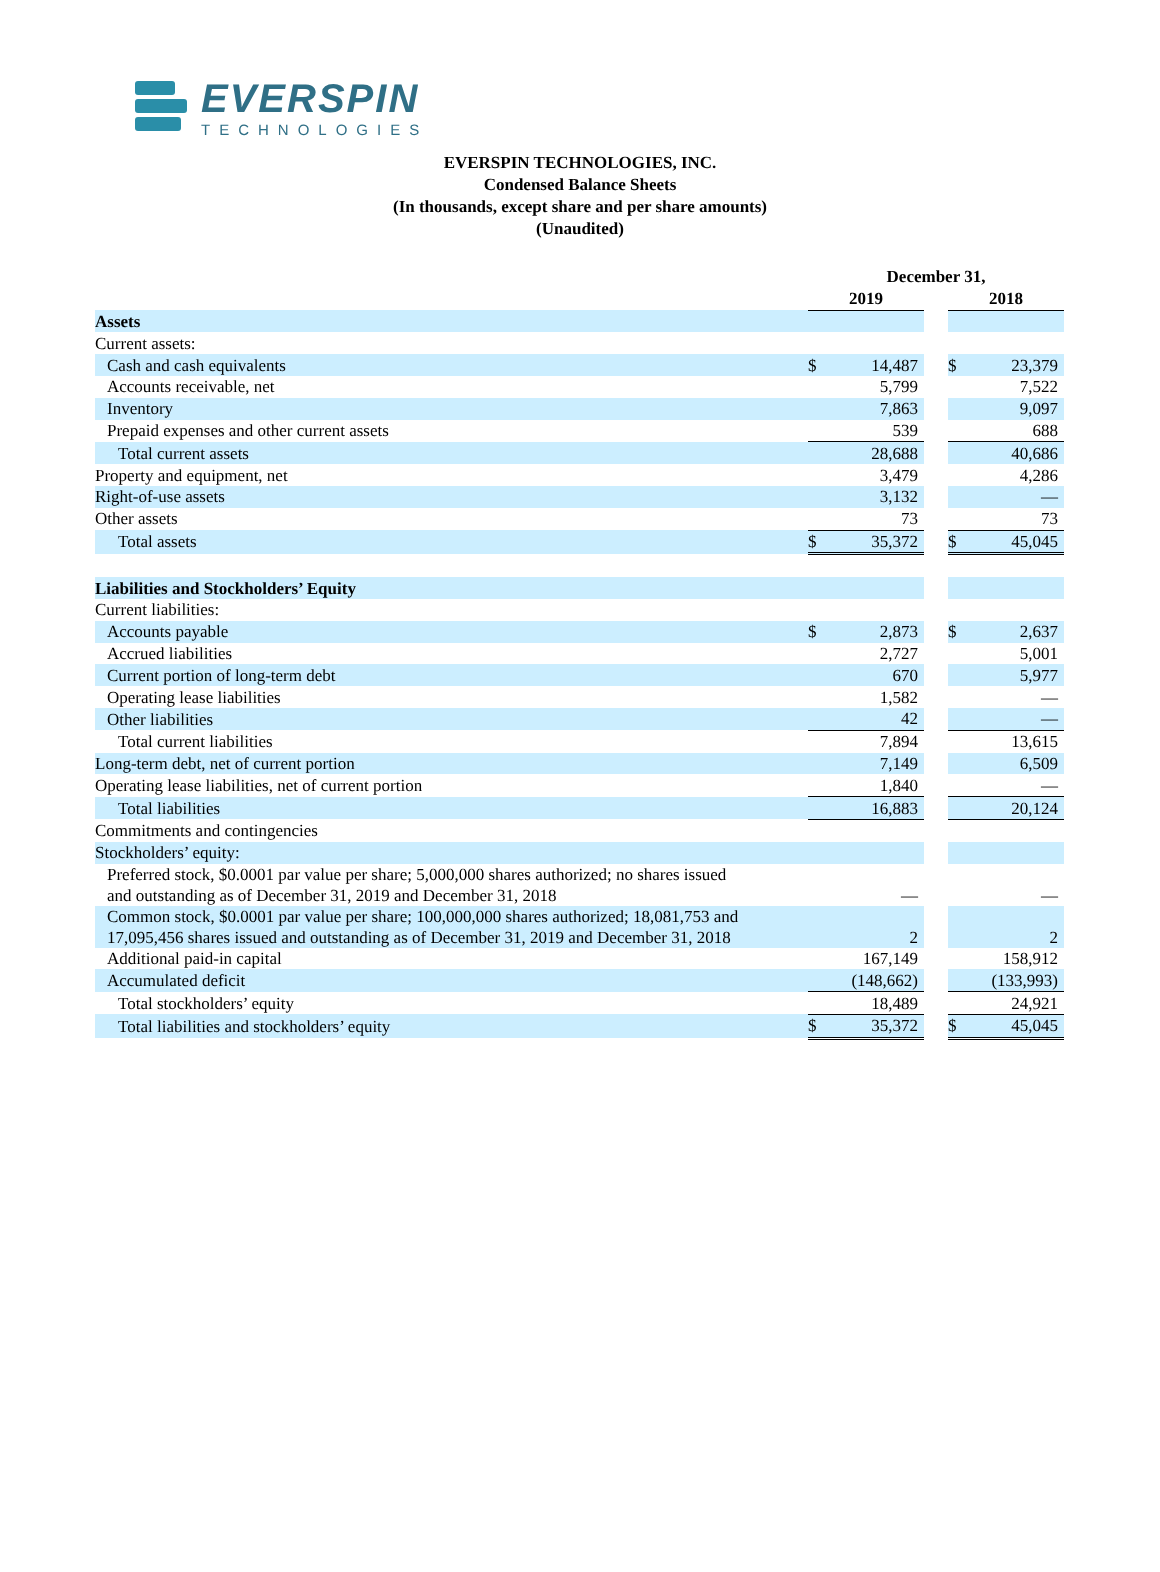EVERSPIN
TECHNOLOGIES
EVERSPIN TECHNOLOGIES, INC.
Condensed Balance Sheets
(In thousands, except share and per share amounts)
(Unaudited)
| | December 31, | | | | |
| | 2019 | | | 2018 | |
| Assets | | | | | |
| Current assets: | | | | | |
| Cash and cash equivalents | $ | 14,487 | | $ | 23,379 |
| Accounts receivable, net | | 5,799 | | | 7,522 |
| Inventory | | 7,863 | | | 9,097 |
| Prepaid expenses and other current assets | | 539 | | | 688 |
| Total current assets | | 28,688 | | | 40,686 |
| Property and equipment, net | | 3,479 | | | 4,286 |
| Right-of-use assets | | 3,132 | | | — |
| Other assets | | 73 | | | 73 |
| Total assets | $ | 35,372 | | $ | 45,045 |
| Liabilities and Stockholders’ Equity | | | | | |
| Current liabilities: | | | | | |
| Accounts payable | $ | 2,873 | | $ | 2,637 |
| Accrued liabilities | | 2,727 | | | 5,001 |
| Current portion of long-term debt | | 670 | | | 5,977 |
| Operating lease liabilities | | 1,582 | | | — |
| Other liabilities | | 42 | | | — |
| Total current liabilities | | 7,894 | | | 13,615 |
| Long-term debt, net of current portion | | 7,149 | | | 6,509 |
| Operating lease liabilities, net of current portion | | 1,840 | | | — |
| Total liabilities | | 16,883 | | | 20,124 |
| Commitments and contingencies | | | | | |
| Stockholders’ equity: | | | | | |
| Preferred stock, $0.0001 par value per share; 5,000,000 shares authorized; no shares issued and outstanding as of December 31, 2019 and December 31, 2018 | | — | | | — |
| Common stock, $0.0001 par value per share; 100,000,000 shares authorized; 18,081,753 and 17,095,456 shares issued and outstanding as of December 31, 2019 and December 31, 2018 | | 2 | | | 2 |
| Additional paid-in capital | | 167,149 | | | 158,912 |
| Accumulated deficit | | (148,662) | | | (133,993) |
| Total stockholders’ equity | | 18,489 | | | 24,921 |
| Total liabilities and stockholders’ equity | $ | 35,372 | | $ | 45,045 |